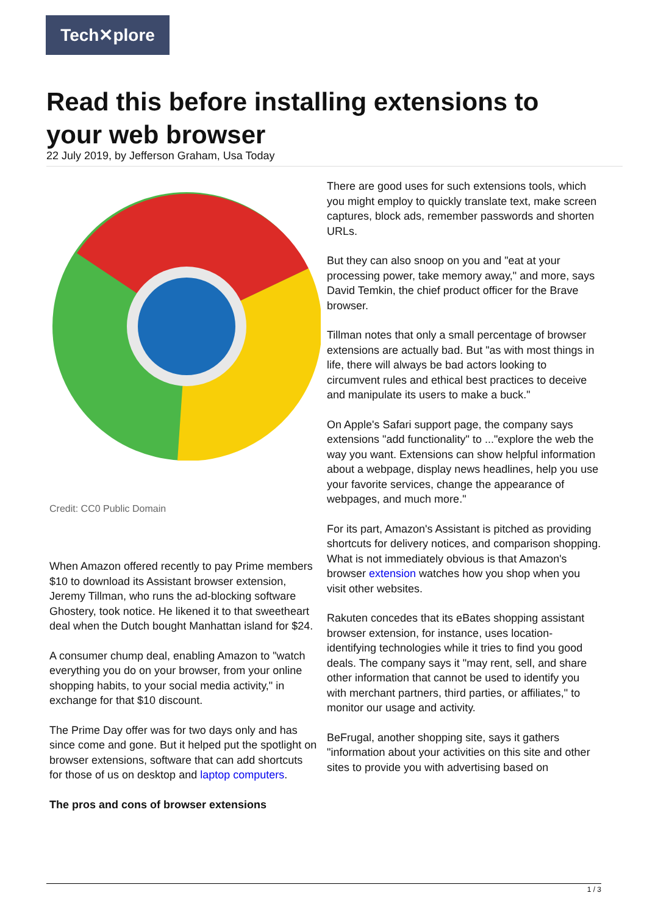Tech✕plore
Read this before installing extensions to your web browser
22 July 2019, by Jefferson Graham, Usa Today
Credit: CC0 Public Domain
When Amazon offered recently to pay Prime members $10 to download its Assistant browser extension, Jeremy Tillman, who runs the ad-blocking software Ghostery, took notice. He likened it to that sweetheart deal when the Dutch bought Manhattan island for $24.
A consumer chump deal, enabling Amazon to "watch everything you do on your browser, from your online shopping habits, to your social media activity," in exchange for that $10 discount.
The Prime Day offer was for two days only and has since come and gone. But it helped put the spotlight on browser extensions, software that can add shortcuts for those of us on desktop and laptop computers.
The pros and cons of browser extensions
There are good uses for such extensions tools, which you might employ to quickly translate text, make screen captures, block ads, remember passwords and shorten URLs.
But they can also snoop on you and "eat at your processing power, take memory away," and more, says David Temkin, the chief product officer for the Brave browser.
Tillman notes that only a small percentage of browser extensions are actually bad. But "as with most things in life, there will always be bad actors looking to circumvent rules and ethical best practices to deceive and manipulate its users to make a buck."
On Apple's Safari support page, the company says extensions "add functionality" to ..."explore the web the way you want. Extensions can show helpful information about a webpage, display news headlines, help you use your favorite services, change the appearance of webpages, and much more."
For its part, Amazon's Assistant is pitched as providing shortcuts for delivery notices, and comparison shopping. What is not immediately obvious is that Amazon's browser extension watches how you shop when you visit other websites.
Rakuten concedes that its eBates shopping assistant browser extension, for instance, uses location-identifying technologies while it tries to find you good deals. The company says it "may rent, sell, and share other information that cannot be used to identify you with merchant partners, third parties, or affiliates," to monitor our usage and activity.
BeFrugal, another shopping site, says it gathers "information about your activities on this site and other sites to provide you with advertising based on
1 / 3